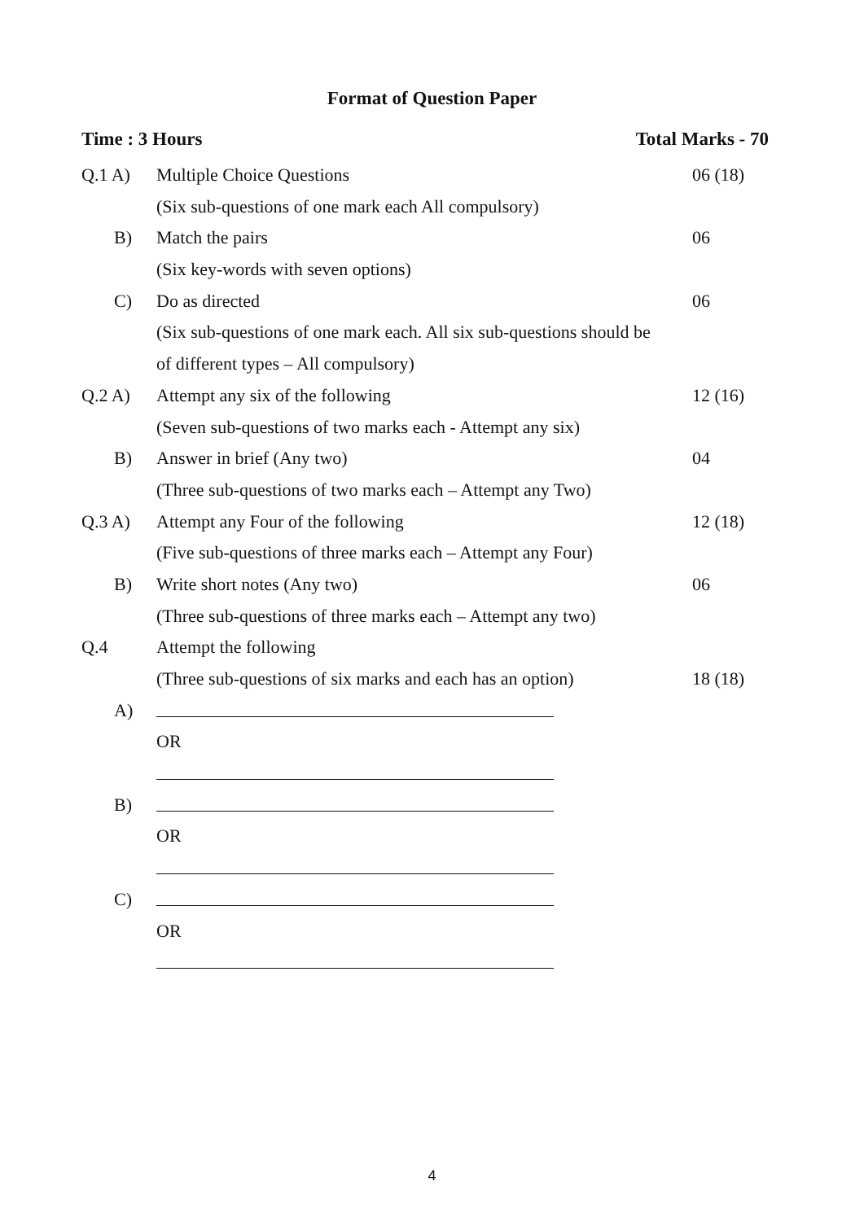Format of Question Paper
Time : 3 Hours Total Marks - 70
Q.1 A) Multiple Choice Questions 06 (18)
(Six sub-questions of one mark each All compulsory)
B) Match the pairs 06
(Six key-words with seven options)
C) Do as directed 06
(Six sub-questions of one mark each. All six sub-questions should be
of different types – All compulsory)
Q.2 A) Attempt any six of the following
12 (16)
(Seven sub-questions of two marks each - Attempt any six)
B) Answer in brief (Any two) 04
(Three sub-questions of two marks each – Attempt any Two)
Q.3 A) Attempt any Four of the following
12 (18)
(Five sub-questions of three marks each – Attempt any Four)
B) Write short notes (Any two) 06
(Three sub-questions of three marks each – Attempt any two)
Q.4 Attempt the following
(Three sub-questions of six marks and each has an option)
18 (18)
A)
OR
B)
OR
C)
OR
4